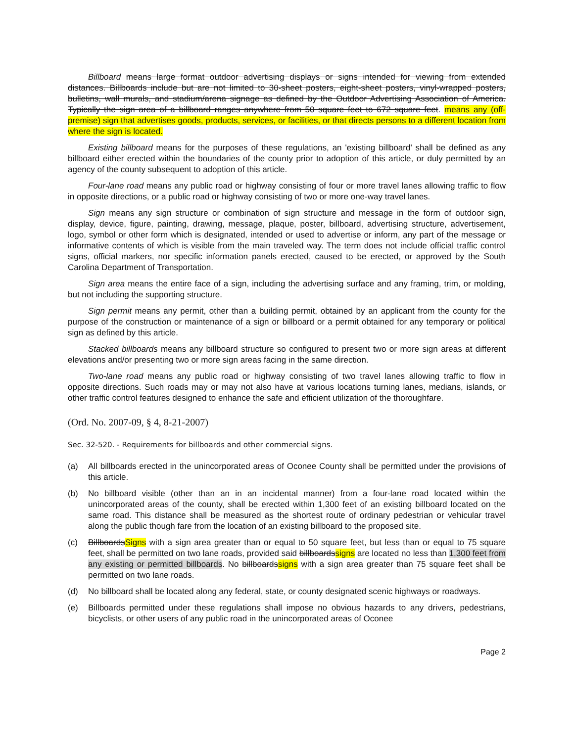Billboard means large format outdoor advertising displays or signs intended for viewing from extended distances. Billboards include but are not limited to 30-sheet posters, eight-sheet posters, vinyl-wrapped posters, bulletins, wall murals, and stadium/arena signage as defined by the Outdoor Advertising Association of America. Typically the sign area of a billboard ranges anywhere from 50 square feet to 672 square feet. means any (off-premise) sign that advertises goods, products, services, or facilities, or that directs persons to a different location from where the sign is located.
Existing billboard means for the purposes of these regulations, an 'existing billboard' shall be defined as any billboard either erected within the boundaries of the county prior to adoption of this article, or duly permitted by an agency of the county subsequent to adoption of this article.
Four-lane road means any public road or highway consisting of four or more travel lanes allowing traffic to flow in opposite directions, or a public road or highway consisting of two or more one-way travel lanes.
Sign means any sign structure or combination of sign structure and message in the form of outdoor sign, display, device, figure, painting, drawing, message, plaque, poster, billboard, advertising structure, advertisement, logo, symbol or other form which is designated, intended or used to advertise or inform, any part of the message or informative contents of which is visible from the main traveled way. The term does not include official traffic control signs, official markers, nor specific information panels erected, caused to be erected, or approved by the South Carolina Department of Transportation.
Sign area means the entire face of a sign, including the advertising surface and any framing, trim, or molding, but not including the supporting structure.
Sign permit means any permit, other than a building permit, obtained by an applicant from the county for the purpose of the construction or maintenance of a sign or billboard or a permit obtained for any temporary or political sign as defined by this article.
Stacked billboards means any billboard structure so configured to present two or more sign areas at different elevations and/or presenting two or more sign areas facing in the same direction.
Two-lane road means any public road or highway consisting of two travel lanes allowing traffic to flow in opposite directions. Such roads may or may not also have at various locations turning lanes, medians, islands, or other traffic control features designed to enhance the safe and efficient utilization of the thoroughfare.
(Ord. No. 2007-09, § 4, 8-21-2007)
Sec. 32-520. - Requirements for billboards and other commercial signs.
(a) All billboards erected in the unincorporated areas of Oconee County shall be permitted under the provisions of this article.
(b) No billboard visible (other than an in an incidental manner) from a four-lane road located within the unincorporated areas of the county, shall be erected within 1,300 feet of an existing billboard located on the same road. This distance shall be measured as the shortest route of ordinary pedestrian or vehicular travel along the public though fare from the location of an existing billboard to the proposed site.
(c) BillboardsSigns with a sign area greater than or equal to 50 square feet, but less than or equal to 75 square feet, shall be permitted on two lane roads, provided said billboardssigns are located no less than 1,300 feet from any existing or permitted billboards. No billboardssigns with a sign area greater than 75 square feet shall be permitted on two lane roads.
(d) No billboard shall be located along any federal, state, or county designated scenic highways or roadways.
(e) Billboards permitted under these regulations shall impose no obvious hazards to any drivers, pedestrians, bicyclists, or other users of any public road in the unincorporated areas of Oconee
Page 2